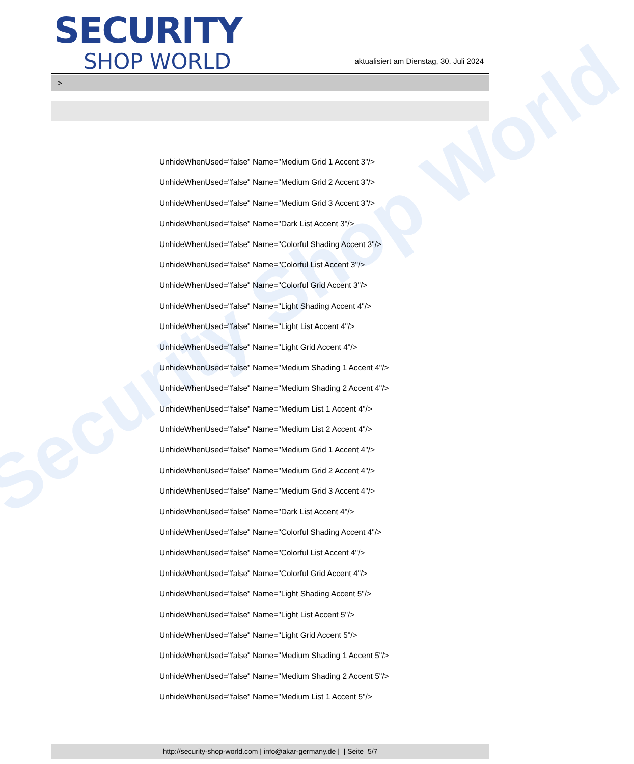Security Shop World
SECURITY
SHOP WORLD
aktualisiert am Dienstag, 30. Juli 2024
>
UnhideWhenUsed="false" Name="Medium Grid 1 Accent 3"/>
UnhideWhenUsed="false" Name="Medium Grid 2 Accent 3"/>
UnhideWhenUsed="false" Name="Medium Grid 3 Accent 3"/>
UnhideWhenUsed="false" Name="Dark List Accent 3"/>
UnhideWhenUsed="false" Name="Colorful Shading Accent 3"/>
UnhideWhenUsed="false" Name="Colorful List Accent 3"/>
UnhideWhenUsed="false" Name="Colorful Grid Accent 3"/>
UnhideWhenUsed="false" Name="Light Shading Accent 4"/>
UnhideWhenUsed="false" Name="Light List Accent 4"/>
UnhideWhenUsed="false" Name="Light Grid Accent 4"/>
UnhideWhenUsed="false" Name="Medium Shading 1 Accent 4"/>
UnhideWhenUsed="false" Name="Medium Shading 2 Accent 4"/>
UnhideWhenUsed="false" Name="Medium List 1 Accent 4"/>
UnhideWhenUsed="false" Name="Medium List 2 Accent 4"/>
UnhideWhenUsed="false" Name="Medium Grid 1 Accent 4"/>
UnhideWhenUsed="false" Name="Medium Grid 2 Accent 4"/>
UnhideWhenUsed="false" Name="Medium Grid 3 Accent 4"/>
UnhideWhenUsed="false" Name="Dark List Accent 4"/>
UnhideWhenUsed="false" Name="Colorful Shading Accent 4"/>
UnhideWhenUsed="false" Name="Colorful List Accent 4"/>
UnhideWhenUsed="false" Name="Colorful Grid Accent 4"/>
UnhideWhenUsed="false" Name="Light Shading Accent 5"/>
UnhideWhenUsed="false" Name="Light List Accent 5"/>
UnhideWhenUsed="false" Name="Light Grid Accent 5"/>
UnhideWhenUsed="false" Name="Medium Shading 1 Accent 5"/>
UnhideWhenUsed="false" Name="Medium Shading 2 Accent 5"/>
UnhideWhenUsed="false" Name="Medium List 1 Accent 5"/>
http://security-shop-world.com | info@akar-germany.de | | Seite 5/7